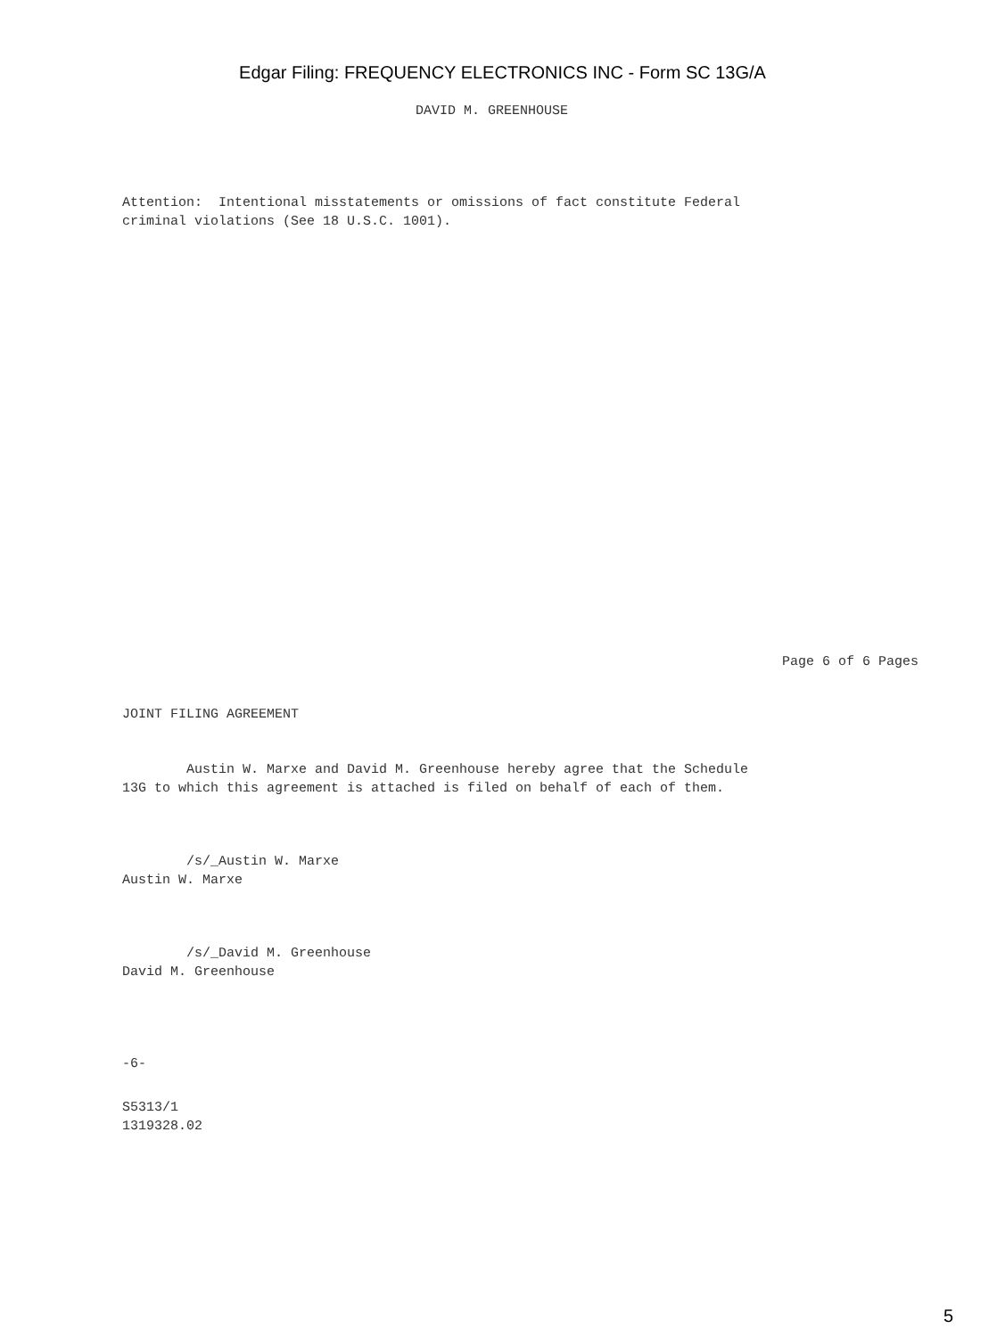Edgar Filing: FREQUENCY ELECTRONICS INC - Form SC 13G/A
DAVID M. GREENHOUSE
Attention:  Intentional misstatements or omissions of fact constitute Federal
criminal violations (See 18 U.S.C. 1001).
Page 6 of 6 Pages
JOINT FILING AGREEMENT
        Austin W. Marxe and David M. Greenhouse hereby agree that the Schedule
13G to which this agreement is attached is filed on behalf of each of them.
        /s/_Austin W. Marxe
Austin W. Marxe
        /s/_David M. Greenhouse
David M. Greenhouse
-6-
S5313/1
1319328.02
5